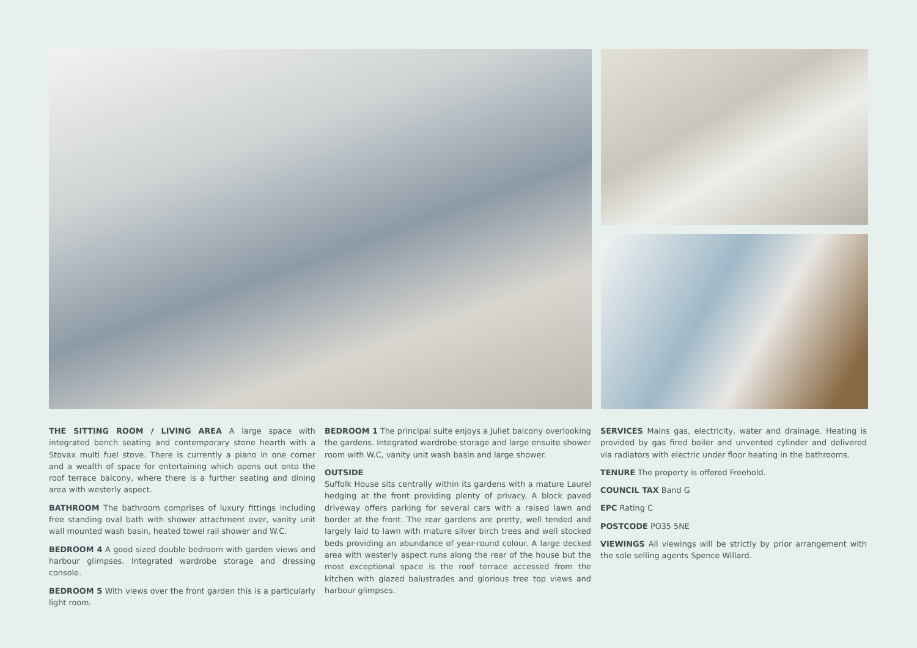THE SITTING ROOM / LIVING AREA A large space with integrated bench seating and contemporary stone hearth with a Stovax multi fuel stove. There is currently a piano in one corner and a wealth of space for entertaining which opens out onto the roof terrace balcony, where there is a further seating and dining area with westerly aspect.
BATHROOM The bathroom comprises of luxury fittings including free standing oval bath with shower attachment over, vanity unit wall mounted wash basin, heated towel rail shower and W.C.
BEDROOM 4 A good sized double bedroom with garden views and harbour glimpses. Integrated wardrobe storage and dressing console.
BEDROOM 5 With views over the front garden this is a particularly light room.
BEDROOM 1 The principal suite enjoys a Juliet balcony overlooking the gardens. Integrated wardrobe storage and large ensuite shower room with W.C, vanity unit wash basin and large shower.
OUTSIDE
Suffolk House sits centrally within its gardens with a mature Laurel hedging at the front providing plenty of privacy. A block paved driveway offers parking for several cars with a raised lawn and border at the front. The rear gardens are pretty, well tended and largely laid to lawn with mature silver birch trees and well stocked beds providing an abundance of year-round colour. A large decked area with westerly aspect runs along the rear of the house but the most exceptional space is the roof terrace accessed from the kitchen with glazed balustrades and glorious tree top views and harbour glimpses.
SERVICES Mains gas, electricity, water and drainage. Heating is provided by gas fired boiler and unvented cylinder and delivered via radiators with electric under floor heating in the bathrooms.
TENURE The property is offered Freehold.
COUNCIL TAX Band G
EPC Rating C
POSTCODE PO35 5NE
VIEWINGS All viewings will be strictly by prior arrangement with the sole selling agents Spence Willard.